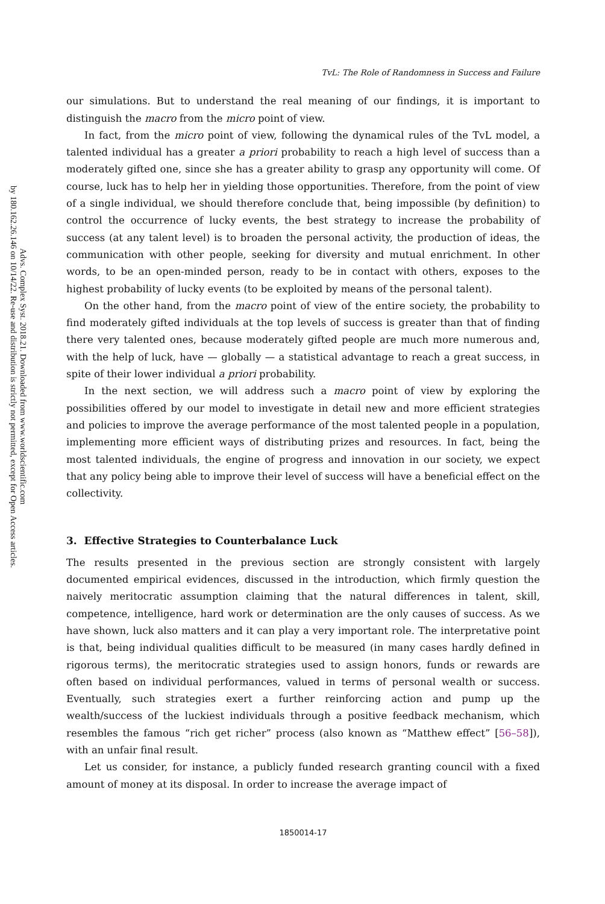Advs. Complex Syst. 2018.21. Downloaded from www.worldscientific.com
by 180.162.26.146 on 10/14/22. Re-use and distribution is strictly not permitted, except for Open Access articles.
TvL: The Role of Randomness in Success and Failure
our simulations. But to understand the real meaning of our findings, it is important to distinguish the macro from the micro point of view.
In fact, from the micro point of view, following the dynamical rules of the TvL model, a talented individual has a greater a priori probability to reach a high level of success than a moderately gifted one, since she has a greater ability to grasp any opportunity will come. Of course, luck has to help her in yielding those opportunities. Therefore, from the point of view of a single individual, we should therefore conclude that, being impossible (by definition) to control the occurrence of lucky events, the best strategy to increase the probability of success (at any talent level) is to broaden the personal activity, the production of ideas, the communication with other people, seeking for diversity and mutual enrichment. In other words, to be an open-minded person, ready to be in contact with others, exposes to the highest probability of lucky events (to be exploited by means of the personal talent).
On the other hand, from the macro point of view of the entire society, the probability to find moderately gifted individuals at the top levels of success is greater than that of finding there very talented ones, because moderately gifted people are much more numerous and, with the help of luck, have — globally — a statistical advantage to reach a great success, in spite of their lower individual a priori probability.
In the next section, we will address such a macro point of view by exploring the possibilities offered by our model to investigate in detail new and more efficient strategies and policies to improve the average performance of the most talented people in a population, implementing more efficient ways of distributing prizes and resources. In fact, being the most talented individuals, the engine of progress and innovation in our society, we expect that any policy being able to improve their level of success will have a beneficial effect on the collectivity.
3. Effective Strategies to Counterbalance Luck
The results presented in the previous section are strongly consistent with largely documented empirical evidences, discussed in the introduction, which firmly question the naively meritocratic assumption claiming that the natural differences in talent, skill, competence, intelligence, hard work or determination are the only causes of success. As we have shown, luck also matters and it can play a very important role. The interpretative point is that, being individual qualities difficult to be measured (in many cases hardly defined in rigorous terms), the meritocratic strategies used to assign honors, funds or rewards are often based on individual performances, valued in terms of personal wealth or success. Eventually, such strategies exert a further reinforcing action and pump up the wealth/success of the luckiest individuals through a positive feedback mechanism, which resembles the famous “rich get richer” process (also known as “Matthew effect” [56–58]), with an unfair final result.
Let us consider, for instance, a publicly funded research granting council with a fixed amount of money at its disposal. In order to increase the average impact of
1850014-17